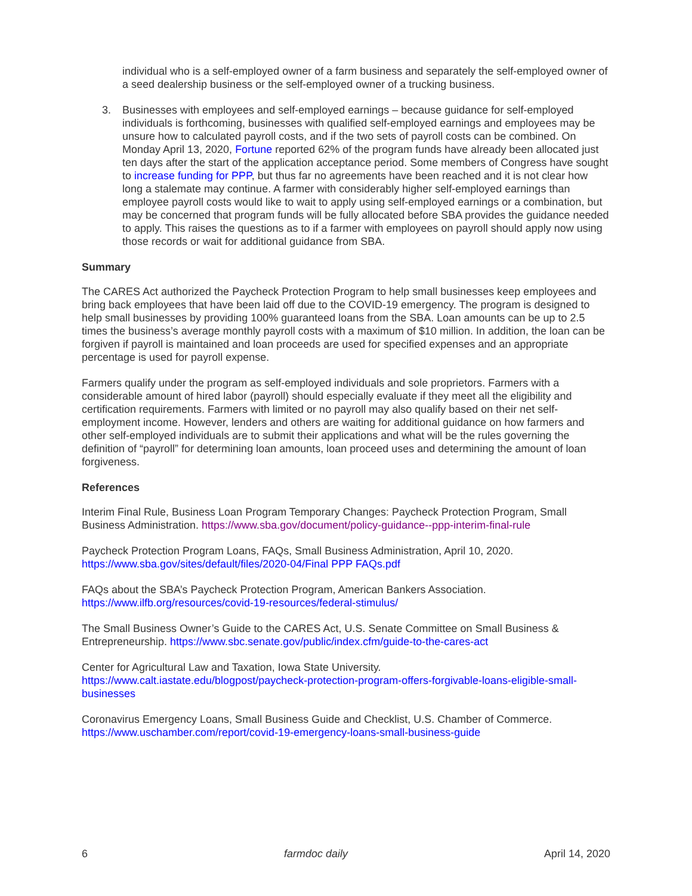individual who is a self-employed owner of a farm business and separately the self-employed owner of a seed dealership business or the self-employed owner of a trucking business.
3. Businesses with employees and self-employed earnings – because guidance for self-employed individuals is forthcoming, businesses with qualified self-employed earnings and employees may be unsure how to calculated payroll costs, and if the two sets of payroll costs can be combined. On Monday April 13, 2020, Fortune reported 62% of the program funds have already been allocated just ten days after the start of the application acceptance period. Some members of Congress have sought to increase funding for PPP, but thus far no agreements have been reached and it is not clear how long a stalemate may continue. A farmer with considerably higher self-employed earnings than employee payroll costs would like to wait to apply using self-employed earnings or a combination, but may be concerned that program funds will be fully allocated before SBA provides the guidance needed to apply. This raises the questions as to if a farmer with employees on payroll should apply now using those records or wait for additional guidance from SBA.
Summary
The CARES Act authorized the Paycheck Protection Program to help small businesses keep employees and bring back employees that have been laid off due to the COVID-19 emergency. The program is designed to help small businesses by providing 100% guaranteed loans from the SBA. Loan amounts can be up to 2.5 times the business’s average monthly payroll costs with a maximum of $10 million. In addition, the loan can be forgiven if payroll is maintained and loan proceeds are used for specified expenses and an appropriate percentage is used for payroll expense.
Farmers qualify under the program as self-employed individuals and sole proprietors. Farmers with a considerable amount of hired labor (payroll) should especially evaluate if they meet all the eligibility and certification requirements. Farmers with limited or no payroll may also qualify based on their net self-employment income. However, lenders and others are waiting for additional guidance on how farmers and other self-employed individuals are to submit their applications and what will be the rules governing the definition of “payroll” for determining loan amounts, loan proceed uses and determining the amount of loan forgiveness.
References
Interim Final Rule, Business Loan Program Temporary Changes: Paycheck Protection Program, Small Business Administration. https://www.sba.gov/document/policy-guidance--ppp-interim-final-rule
Paycheck Protection Program Loans, FAQs, Small Business Administration, April 10, 2020. https://www.sba.gov/sites/default/files/2020-04/Final PPP FAQs.pdf
FAQs about the SBA’s Paycheck Protection Program, American Bankers Association. https://www.ilfb.org/resources/covid-19-resources/federal-stimulus/
The Small Business Owner’s Guide to the CARES Act, U.S. Senate Committee on Small Business & Entrepreneurship. https://www.sbc.senate.gov/public/index.cfm/guide-to-the-cares-act
Center for Agricultural Law and Taxation, Iowa State University.
https://www.calt.iastate.edu/blogpost/paycheck-protection-program-offers-forgivable-loans-eligible-small-businesses
Coronavirus Emergency Loans, Small Business Guide and Checklist, U.S. Chamber of Commerce.
https://www.uschamber.com/report/covid-19-emergency-loans-small-business-guide
6 farmdoc daily April 14, 2020